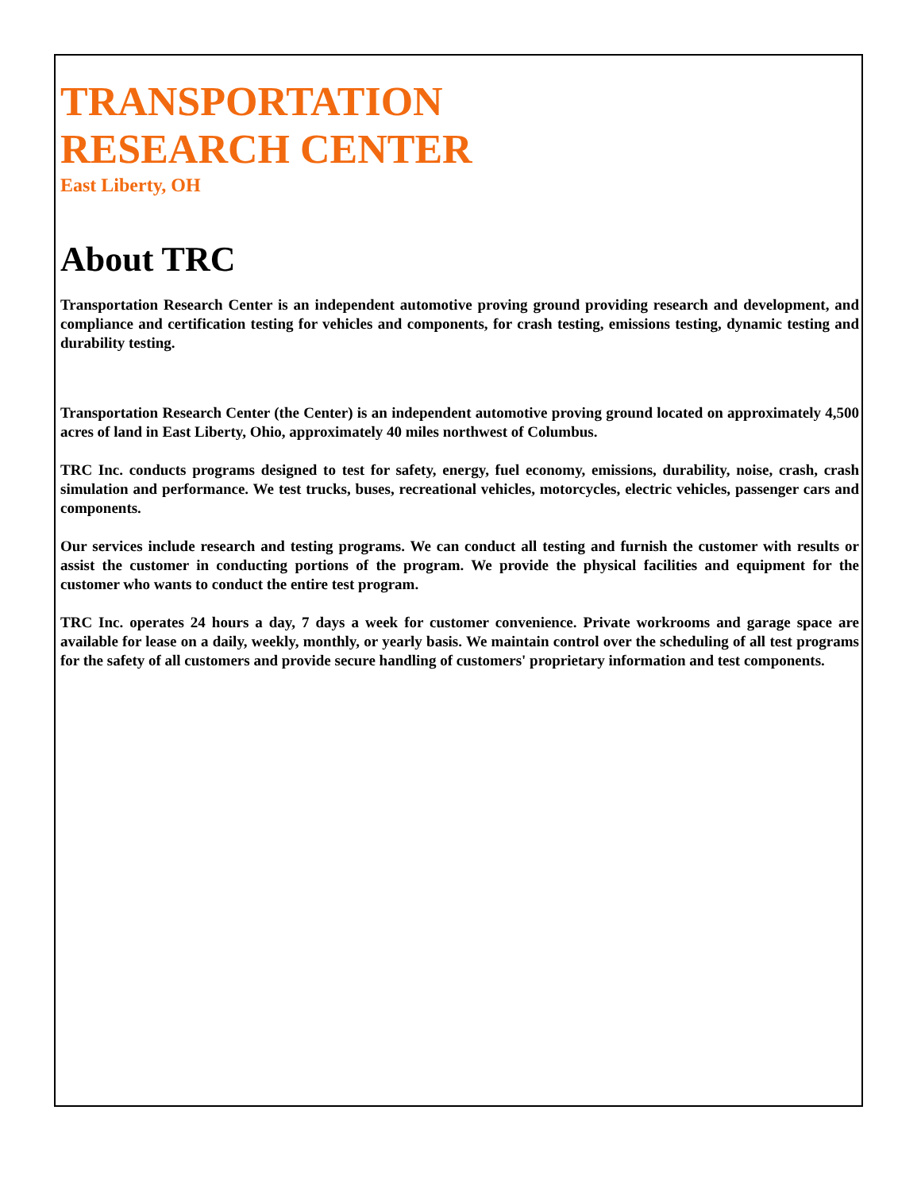TRANSPORTATION
RESEARCH CENTER
East Liberty, OH
About TRC
Transportation Research Center is an independent automotive proving ground providing research and development, and compliance and certification testing for vehicles and components, for crash testing, emissions testing, dynamic testing and durability testing.
Transportation Research Center (the Center) is an independent automotive proving ground located on approximately 4,500 acres of land in East Liberty, Ohio, approximately 40 miles northwest of Columbus.
TRC Inc. conducts programs designed to test for safety, energy, fuel economy, emissions, durability, noise, crash, crash simulation and performance. We test trucks, buses, recreational vehicles, motorcycles, electric vehicles, passenger cars and components.
Our services include research and testing programs. We can conduct all testing and furnish the customer with results or assist the customer in conducting portions of the program. We provide the physical facilities and equipment for the customer who wants to conduct the entire test program.
TRC Inc. operates 24 hours a day, 7 days a week for customer convenience. Private workrooms and garage space are available for lease on a daily, weekly, monthly, or yearly basis. We maintain control over the scheduling of all test programs for the safety of all customers and provide secure handling of customers' proprietary information and test components.